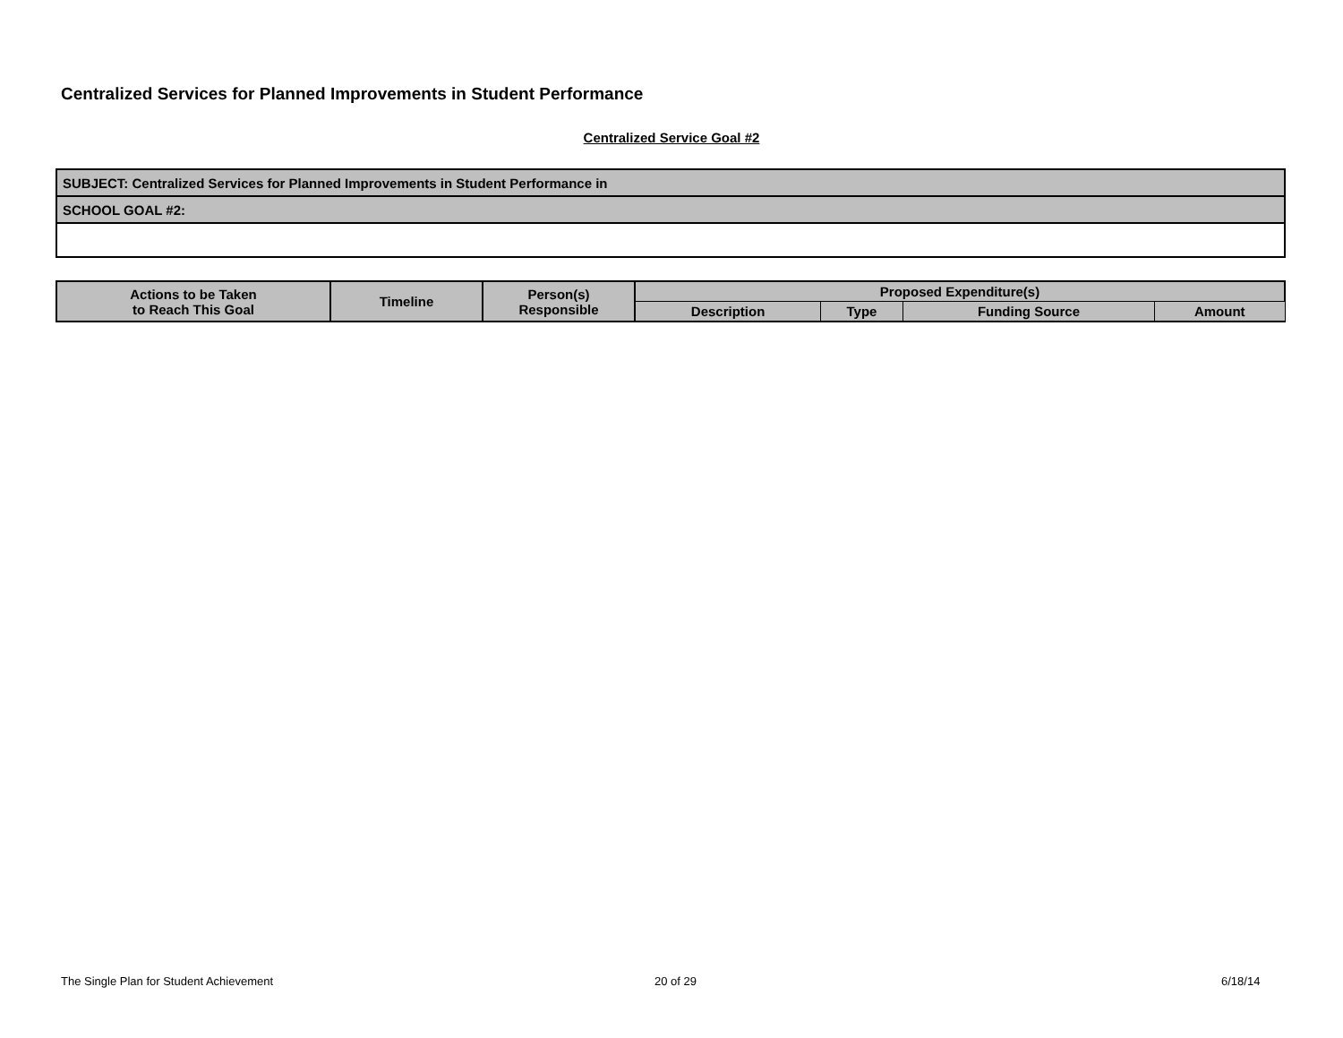Centralized Services for Planned Improvements in Student Performance
Centralized Service Goal #2
| SUBJECT: Centralized Services for Planned Improvements in Student Performance in |
| SCHOOL GOAL #2: |
| Actions to be Taken to Reach This Goal | Timeline | Person(s) Responsible | Proposed Expenditure(s) | | | |
| --- | --- | --- | --- | --- | --- | --- |
| | | | Description | Type | Funding Source | Amount |
The Single Plan for Student Achievement
20 of 29 6/18/14